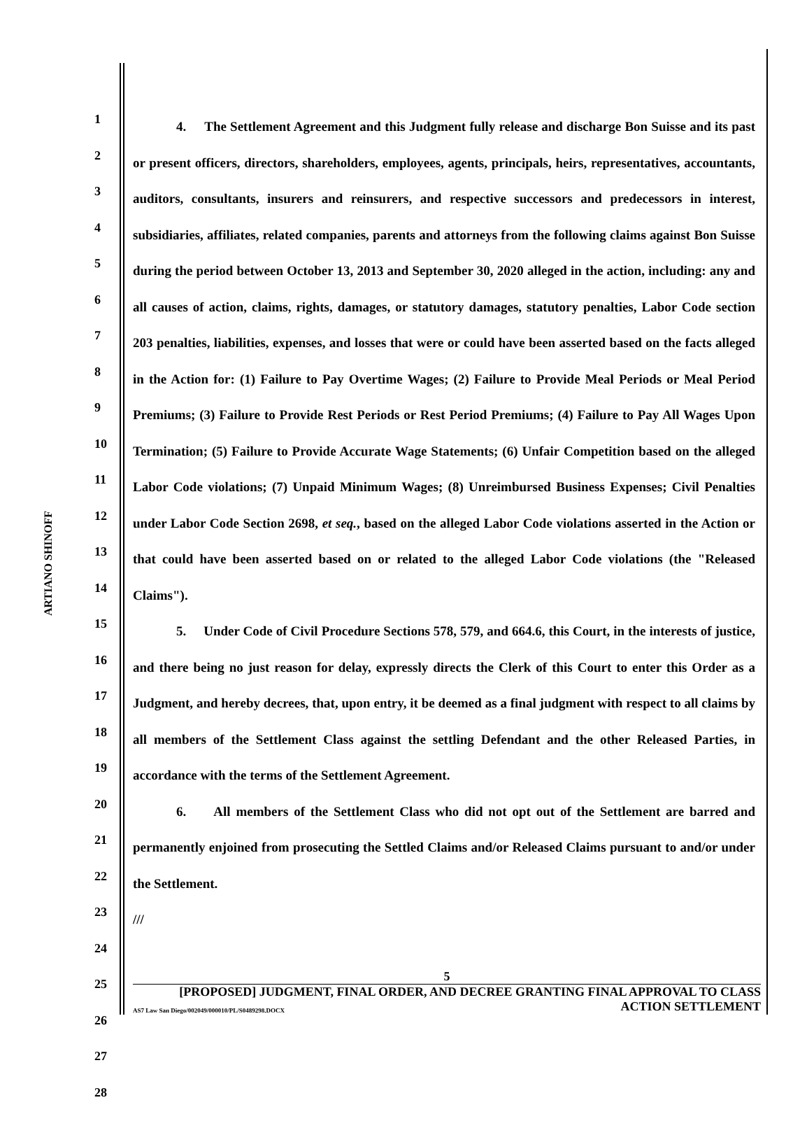ARTIANO SHINOFF
1
2
3
4
5
6
7
8
9
10
11
12
13
14
15
16
17
18
19
20
21
22
23
24
25
26
27
28
4. The Settlement Agreement and this Judgment fully release and discharge Bon Suisse and its past or present officers, directors, shareholders, employees, agents, principals, heirs, representatives, accountants, auditors, consultants, insurers and reinsurers, and respective successors and predecessors in interest, subsidiaries, affiliates, related companies, parents and attorneys from the following claims against Bon Suisse during the period between October 13, 2013 and September 30, 2020 alleged in the action, including: any and all causes of action, claims, rights, damages, or statutory damages, statutory penalties, Labor Code section 203 penalties, liabilities, expenses, and losses that were or could have been asserted based on the facts alleged in the Action for: (1) Failure to Pay Overtime Wages; (2) Failure to Provide Meal Periods or Meal Period Premiums; (3) Failure to Provide Rest Periods or Rest Period Premiums; (4) Failure to Pay All Wages Upon Termination; (5) Failure to Provide Accurate Wage Statements; (6) Unfair Competition based on the alleged Labor Code violations; (7) Unpaid Minimum Wages; (8) Unreimbursed Business Expenses; Civil Penalties under Labor Code Section 2698, et seq., based on the alleged Labor Code violations asserted in the Action or that could have been asserted based on or related to the alleged Labor Code violations (the "Released Claims").
5. Under Code of Civil Procedure Sections 578, 579, and 664.6, this Court, in the interests of justice, and there being no just reason for delay, expressly directs the Clerk of this Court to enter this Order as a Judgment, and hereby decrees, that, upon entry, it be deemed as a final judgment with respect to all claims by all members of the Settlement Class against the settling Defendant and the other Released Parties, in accordance with the terms of the Settlement Agreement.
6. All members of the Settlement Class who did not opt out of the Settlement are barred and permanently enjoined from prosecuting the Settled Claims and/or Released Claims pursuant to and/or under the Settlement.
///
5
[PROPOSED] JUDGMENT, FINAL ORDER, AND DECREE GRANTING FINAL APPROVAL TO CLASS
ACTION SETTLEMENT
AS7 Law San Diego/002049/000010/PL/S0489298.DOCX